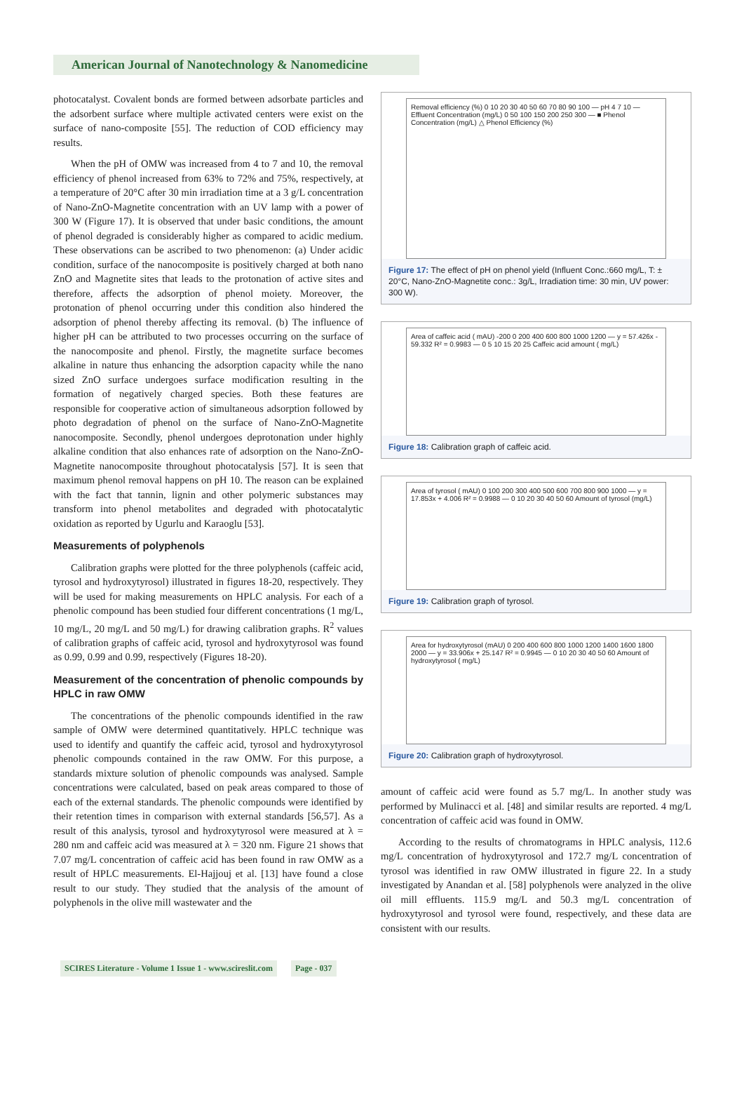American Journal of Nanotechnology & Nanomedicine
photocatalyst. Covalent bonds are formed between adsorbate particles and the adsorbent surface where multiple activated centers were exist on the surface of nano-composite [55]. The reduction of COD efficiency may results.
When the pH of OMW was increased from 4 to 7 and 10, the removal efficiency of phenol increased from 63% to 72% and 75%, respectively, at a temperature of 20°C after 30 min irradiation time at a 3 g/L concentration of Nano-ZnO-Magnetite concentration with an UV lamp with a power of 300 W (Figure 17). It is observed that under basic conditions, the amount of phenol degraded is considerably higher as compared to acidic medium. These observations can be ascribed to two phenomenon: (a) Under acidic condition, surface of the nanocomposite is positively charged at both nano ZnO and Magnetite sites that leads to the protonation of active sites and therefore, affects the adsorption of phenol moiety. Moreover, the protonation of phenol occurring under this condition also hindered the adsorption of phenol thereby affecting its removal. (b) The influence of higher pH can be attributed to two processes occurring on the surface of the nanocomposite and phenol. Firstly, the magnetite surface becomes alkaline in nature thus enhancing the adsorption capacity while the nano sized ZnO surface undergoes surface modification resulting in the formation of negatively charged species. Both these features are responsible for cooperative action of simultaneous adsorption followed by photo degradation of phenol on the surface of Nano-ZnO-Magnetite nanocomposite. Secondly, phenol undergoes deprotonation under highly alkaline condition that also enhances rate of adsorption on the Nano-ZnO-Magnetite nanocomposite throughout photocatalysis [57]. It is seen that maximum phenol removal happens on pH 10. The reason can be explained with the fact that tannin, lignin and other polymeric substances may transform into phenol metabolites and degraded with photocatalytic oxidation as reported by Ugurlu and Karaoglu [53].
Measurements of polyphenols
Calibration graphs were plotted for the three polyphenols (caffeic acid, tyrosol and hydroxytyrosol) illustrated in figures 18-20, respectively. They will be used for making measurements on HPLC analysis. For each of a phenolic compound has been studied four different concentrations (1 mg/L, 10 mg/L, 20 mg/L and 50 mg/L) for drawing calibration graphs. R<sup>2</sup> values of calibration graphs of caffeic acid, tyrosol and hydroxytyrosol was found as 0.99, 0.99 and 0.99, respectively (Figures 18-20).
Measurement of the concentration of phenolic compounds by HPLC in raw OMW
The concentrations of the phenolic compounds identified in the raw sample of OMW were determined quantitatively. HPLC technique was used to identify and quantify the caffeic acid, tyrosol and hydroxytyrosol phenolic compounds contained in the raw OMW. For this purpose, a standards mixture solution of phenolic compounds was analysed. Sample concentrations were calculated, based on peak areas compared to those of each of the external standards. The phenolic compounds were identified by their retention times in comparison with external standards [56,57]. As a result of this analysis, tyrosol and hydroxytyrosol were measured at λ = 280 nm and caffeic acid was measured at λ = 320 nm. Figure 21 shows that 7.07 mg/L concentration of caffeic acid has been found in raw OMW as a result of HPLC measurements. El-Hajjouj et al. [13] have found a close result to our study. They studied that the analysis of the amount of polyphenols in the olive mill wastewater and the
Removal efficiency (%) 0 10 20 30 40 50 60 70 80 90 100 — pH 4 7 10 — Effluent Concentration (mg/L) 0 50 100 150 200 250 300 — ■ Phenol Concentration (mg/L) △ Phenol Efficiency (%)
Figure 17: The effect of pH on phenol yield (Influent Conc.:660 mg/L, T: ± 20°C, Nano-ZnO-Magnetite conc.: 3g/L, Irradiation time: 30 min, UV power: 300 W).
Area of caffeic acid ( mAU) -200 0 200 400 600 800 1000 1200 — y = 57.426x - 59.332 R² = 0.9983 — 0 5 10 15 20 25 Caffeic acid amount ( mg/L)
Figure 18: Calibration graph of caffeic acid.
Area of tyrosol ( mAU) 0 100 200 300 400 500 600 700 800 900 1000 — y = 17.853x + 4.006 R² = 0.9988 — 0 10 20 30 40 50 60 Amount of tyrosol (mg/L)
Figure 19: Calibration graph of tyrosol.
Area for hydroxytyrosol (mAU) 0 200 400 600 800 1000 1200 1400 1600 1800 2000 — y = 33.906x + 25.147 R² = 0.9945 — 0 10 20 30 40 50 60 Amount of hydroxytyrosol ( mg/L)
Figure 20: Calibration graph of hydroxytyrosol.
amount of caffeic acid were found as 5.7 mg/L. In another study was performed by Mulinacci et al. [48] and similar results are reported. 4 mg/L concentration of caffeic acid was found in OMW.
According to the results of chromatograms in HPLC analysis, 112.6 mg/L concentration of hydroxytyrosol and 172.7 mg/L concentration of tyrosol was identified in raw OMW illustrated in figure 22. In a study investigated by Anandan et al. [58] polyphenols were analyzed in the olive oil mill effluents. 115.9 mg/L and 50.3 mg/L concentration of hydroxytyrosol and tyrosol were found, respectively, and these data are consistent with our results.
SCIRES Literature - Volume 1 Issue 1 - www.scireslit.com Page - 037